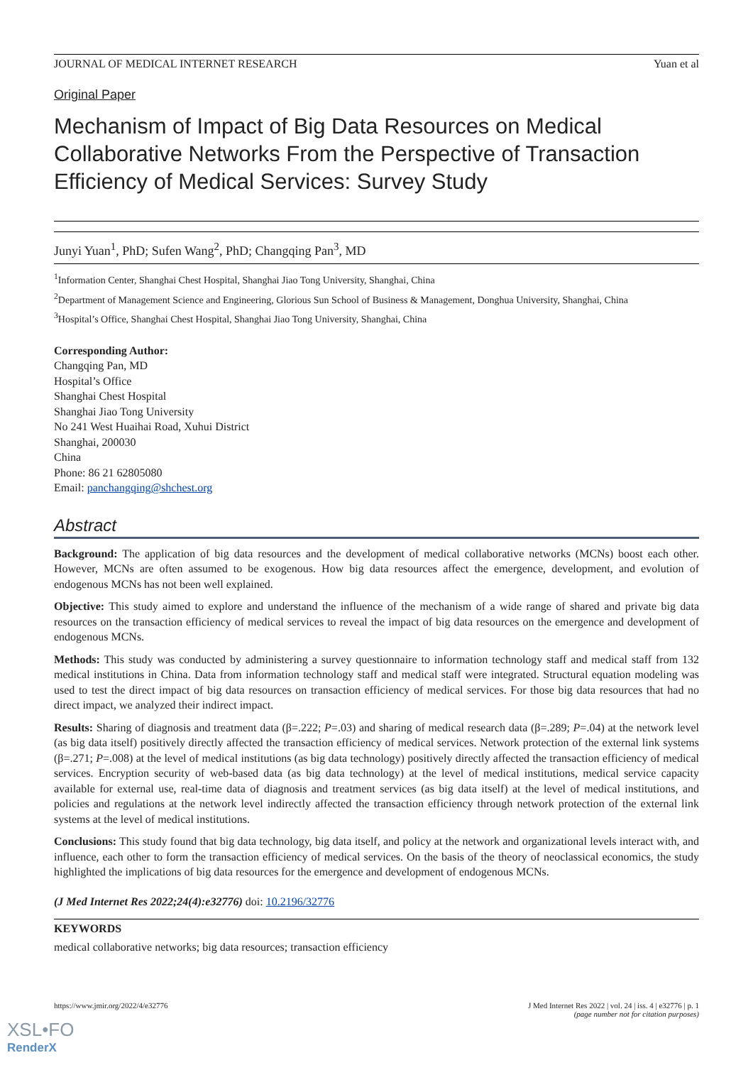JOURNAL OF MEDICAL INTERNET RESEARCH Yuan et al
Original Paper
Mechanism of Impact of Big Data Resources on Medical Collaborative Networks From the Perspective of Transaction Efficiency of Medical Services: Survey Study
Junyi Yuan<sup>1</sup>, PhD; Sufen Wang<sup>2</sup>, PhD; Changqing Pan<sup>3</sup>, MD
<sup>1</sup> Information Center, Shanghai Chest Hospital, Shanghai Jiao Tong University, Shanghai, China
<sup>2</sup> Department of Management Science and Engineering, Glorious Sun School of Business & Management, Donghua University, Shanghai, China
<sup>3</sup> Hospital’s Office, Shanghai Chest Hospital, Shanghai Jiao Tong University, Shanghai, China
Corresponding Author:
Changqing Pan, MD
Hospital’s Office
Shanghai Chest Hospital
Shanghai Jiao Tong University
No 241 West Huaihai Road, Xuhui District
Shanghai, 200030
China
Phone: 86 21 62805080
Email: panchangqing@shchest.org
Abstract
Background: The application of big data resources and the development of medical collaborative networks (MCNs) boost each other. However, MCNs are often assumed to be exogenous. How big data resources affect the emergence, development, and evolution of endogenous MCNs has not been well explained.
Objective: This study aimed to explore and understand the influence of the mechanism of a wide range of shared and private big data resources on the transaction efficiency of medical services to reveal the impact of big data resources on the emergence and development of endogenous MCNs.
Methods: This study was conducted by administering a survey questionnaire to information technology staff and medical staff from 132 medical institutions in China. Data from information technology staff and medical staff were integrated. Structural equation modeling was used to test the direct impact of big data resources on transaction efficiency of medical services. For those big data resources that had no direct impact, we analyzed their indirect impact.
Results: Sharing of diagnosis and treatment data (β=.222; P=.03) and sharing of medical research data (β=.289; P=.04) at the network level (as big data itself) positively directly affected the transaction efficiency of medical services. Network protection of the external link systems (β=.271; P=.008) at the level of medical institutions (as big data technology) positively directly affected the transaction efficiency of medical services. Encryption security of web-based data (as big data technology) at the level of medical institutions, medical service capacity available for external use, real-time data of diagnosis and treatment services (as big data itself) at the level of medical institutions, and policies and regulations at the network level indirectly affected the transaction efficiency through network protection of the external link systems at the level of medical institutions.
Conclusions: This study found that big data technology, big data itself, and policy at the network and organizational levels interact with, and influence, each other to form the transaction efficiency of medical services. On the basis of the theory of neoclassical economics, the study highlighted the implications of big data resources for the emergence and development of endogenous MCNs.
(J Med Internet Res 2022;24(4):e32776) doi: 10.2196/32776
KEYWORDS
medical collaborative networks; big data resources; transaction efficiency
https://www.jmir.org/2022/4/e32776 J Med Internet Res 2022 | vol. 24 | iss. 4 | e32776 | p. 1
(page number not for citation purposes)
XSL•FO
RenderX